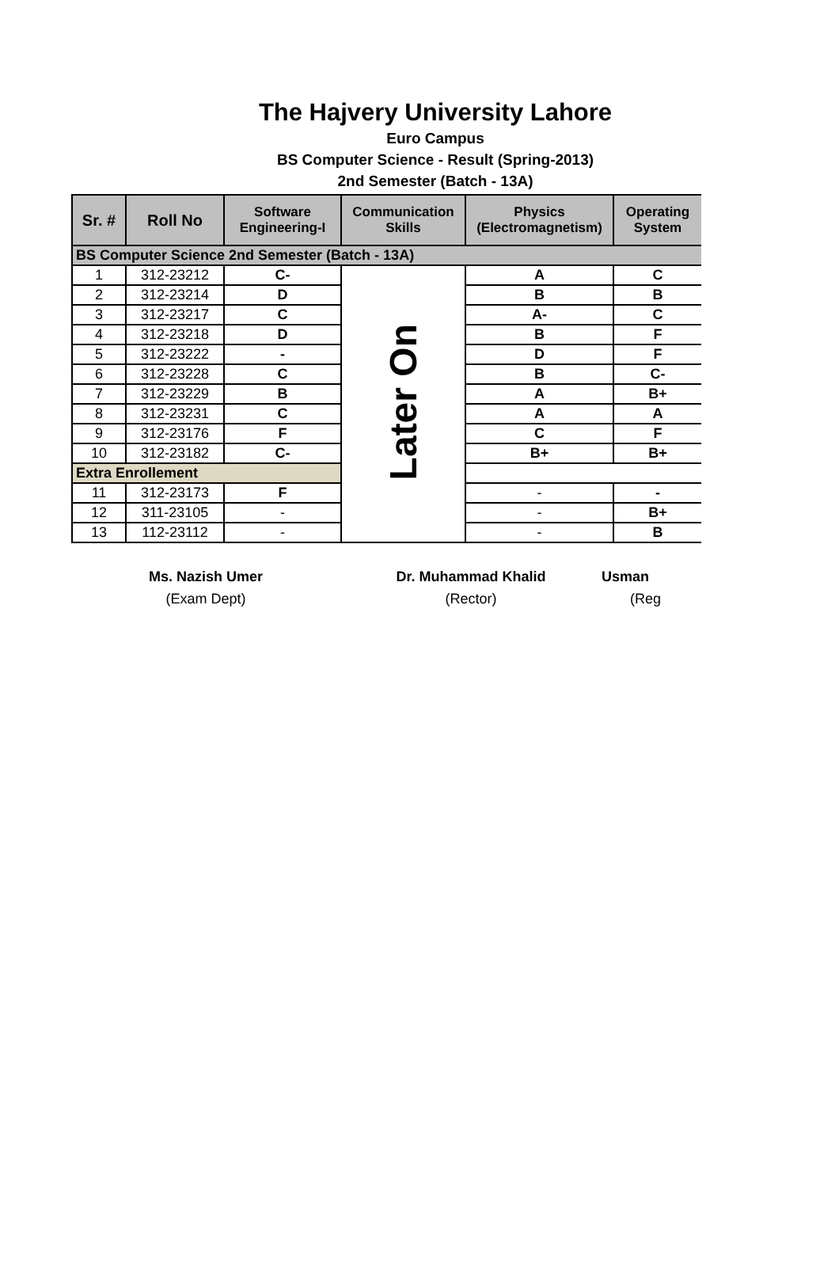The Hajvery University Lahore
Euro Campus
BS Computer Science - Result (Spring-2013)
2nd Semester (Batch - 13A)
| Sr. # | Roll No | Software Engineering-I | Communication Skills | Physics (Electromagnetism) | Operating System |
| --- | --- | --- | --- | --- | --- |
| BS Computer Science 2nd Semester (Batch - 13A) | | | | | |
| 1 | 312-23212 | C- | Later On | A | C |
| 2 | 312-23214 | D | | B | B |
| 3 | 312-23217 | C | | A- | C |
| 4 | 312-23218 | D | | B | F |
| 5 | 312-23222 | - | | D | F |
| 6 | 312-23228 | C | | B | C- |
| 7 | 312-23229 | B | | A | B+ |
| 8 | 312-23231 | C | | A | A |
| 9 | 312-23176 | F | | C | F |
| 10 | 312-23182 | C- | | B+ | B+ |
| Extra Enrollement | | | | | |
| 11 | 312-23173 | F | | - | - |
| 12 | 311-23105 | - | | - | B+ |
| 13 | 112-23112 | - | | - | B |
Ms. Nazish Umer
(Exam Dept)
Dr. Muhammad Khalid
(Rector)
Usman
(Reg